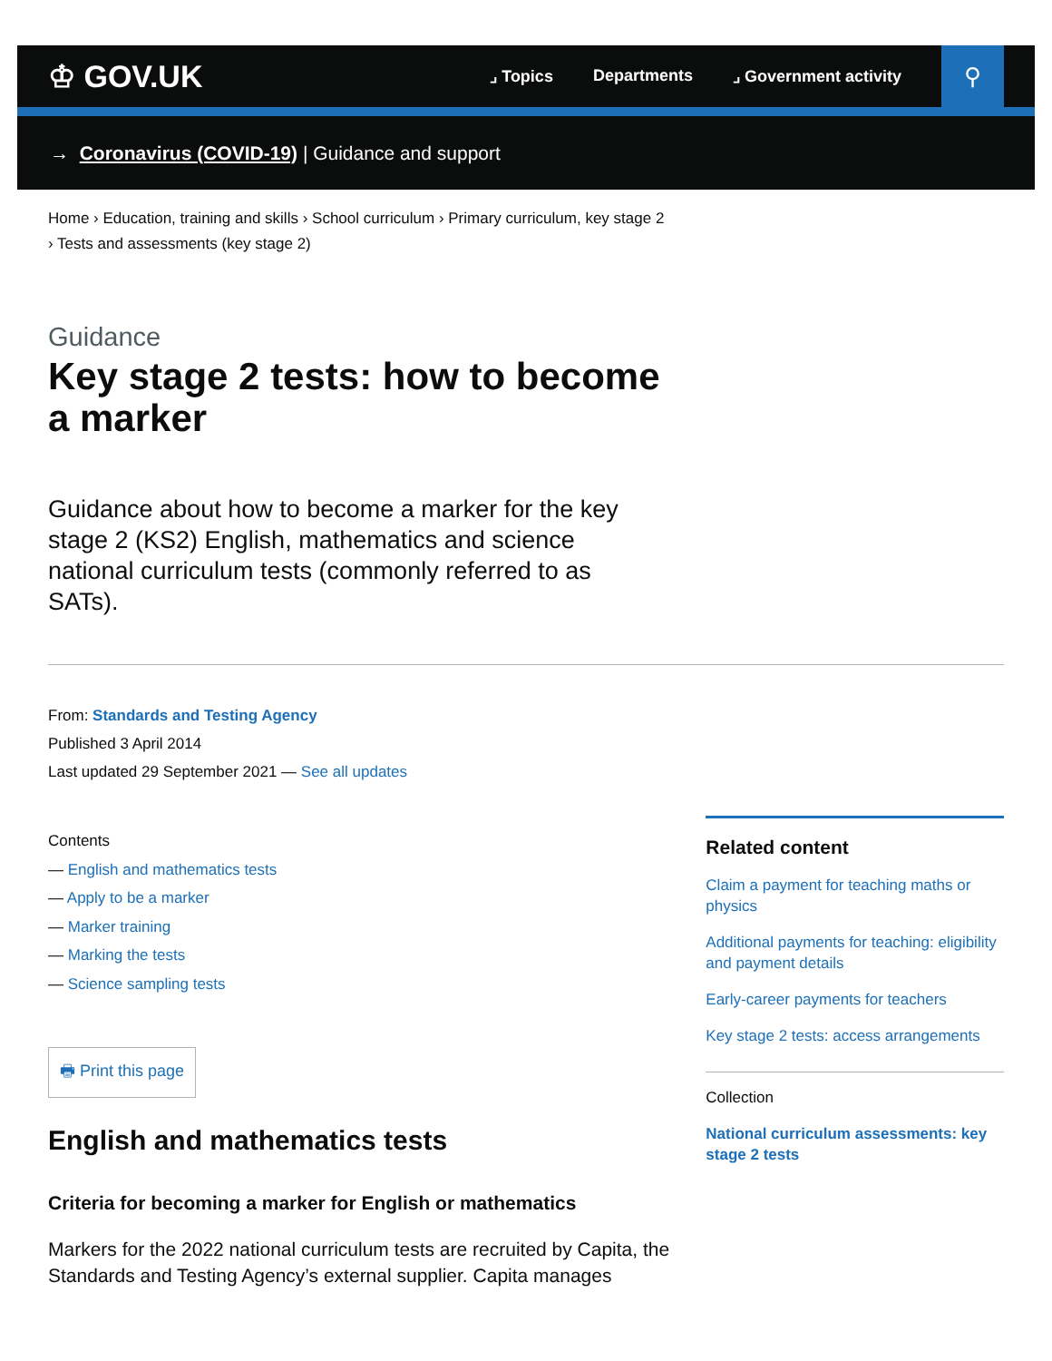♔ GOV.UK
⌟ Topics Departments ⌟ Government activity
⚲
→ Coronavirus (COVID-19) | Guidance and support
Home › Education, training and skills › School curriculum › Primary curriculum, key stage 2
› Tests and assessments (key stage 2)
Guidance
Key stage 2 tests: how to become a marker
Guidance about how to become a marker for the key stage 2 (KS2) English, mathematics and science national curriculum tests (commonly referred to as SATs).
From: Standards and Testing Agency
Published 3 April 2014
Last updated 29 September 2021 — See all updates
Contents
— English and mathematics tests
— Apply to be a marker
— Marker training
— Marking the tests
— Science sampling tests
🖶 Print this page
English and mathematics tests
Criteria for becoming a marker for English or mathematics
Markers for the 2022 national curriculum tests are recruited by Capita, the Standards and Testing Agency’s external supplier. Capita manages
Related content
Claim a payment for teaching maths or physics
Additional payments for teaching: eligibility and payment details
Early-career payments for teachers
Key stage 2 tests: access arrangements
Collection
National curriculum assessments: key stage 2 tests